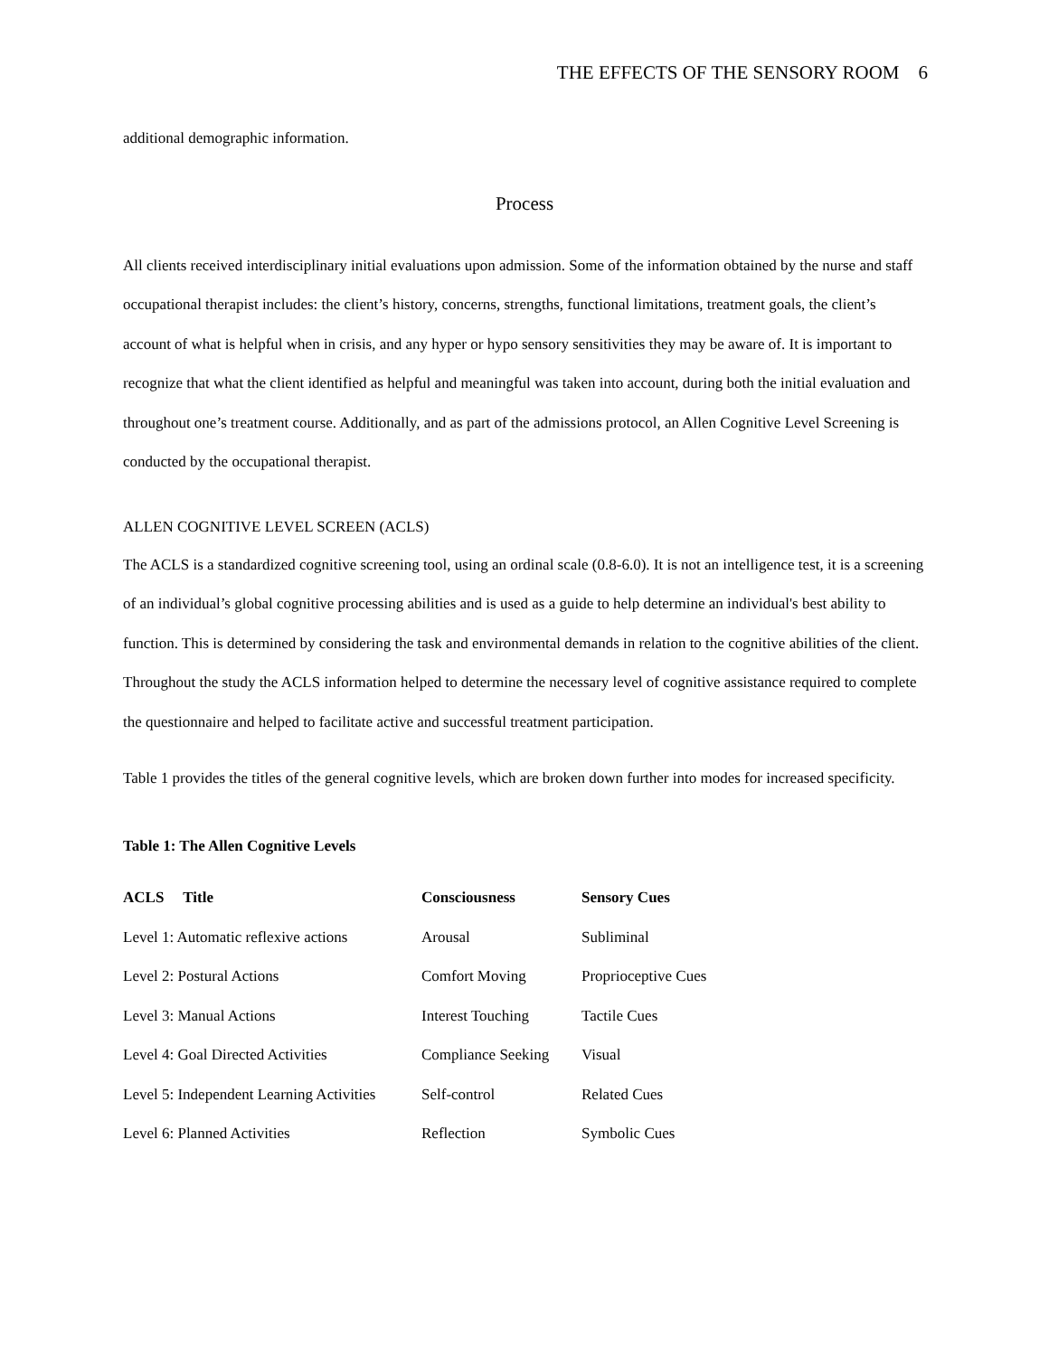THE EFFECTS OF THE SENSORY ROOM 6
additional demographic information.
Process
All clients received interdisciplinary initial evaluations upon admission. Some of the information obtained by the nurse and staff occupational therapist includes: the client’s history, concerns, strengths, functional limitations, treatment goals, the client’s account of what is helpful when in crisis, and any hyper or hypo sensory sensitivities they may be aware of. It is important to recognize that what the client identified as helpful and meaningful was taken into account, during both the initial evaluation and throughout one’s treatment course. Additionally, and as part of the admissions protocol, an Allen Cognitive Level Screening is conducted by the occupational therapist.
ALLEN COGNITIVE LEVEL SCREEN (ACLS)
The ACLS is a standardized cognitive screening tool, using an ordinal scale (0.8-6.0). It is not an intelligence test, it is a screening of an individual’s global cognitive processing abilities and is used as a guide to help determine an individual's best ability to function. This is determined by considering the task and environmental demands in relation to the cognitive abilities of the client. Throughout the study the ACLS information helped to determine the necessary level of cognitive assistance required to complete the questionnaire and helped to facilitate active and successful treatment participation.
Table 1 provides the titles of the general cognitive levels, which are broken down further into modes for increased specificity.
Table 1: The Allen Cognitive Levels
| ACLS Title | Consciousness | Sensory Cues |
| --- | --- | --- |
| Level 1: Automatic reflexive actions | Arousal | Subliminal |
| Level 2: Postural Actions | Comfort Moving | Proprioceptive Cues |
| Level 3: Manual Actions | Interest Touching | Tactile Cues |
| Level 4: Goal Directed Activities | Compliance Seeking | Visual |
| Level 5: Independent Learning Activities | Self-control | Related Cues |
| Level 6: Planned Activities | Reflection | Symbolic Cues |